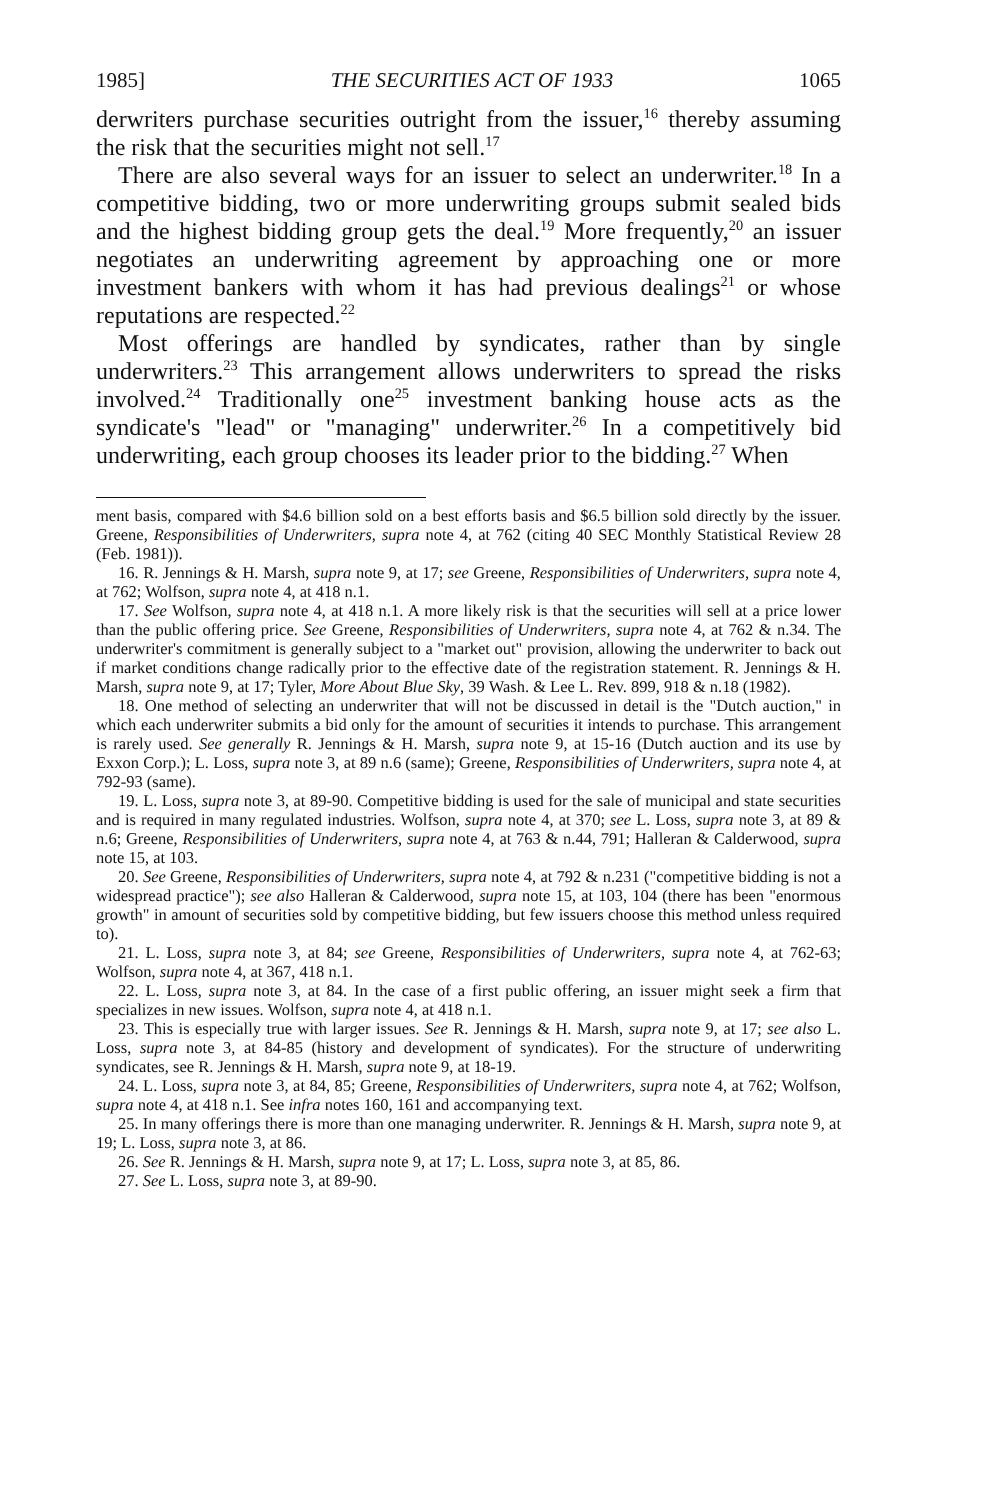1985] THE SECURITIES ACT OF 1933 1065
derwriters purchase securities outright from the issuer,<sup>16</sup> thereby assuming the risk that the securities might not sell.<sup>17</sup>
There are also several ways for an issuer to select an underwriter.<sup>18</sup> In a competitive bidding, two or more underwriting groups submit sealed bids and the highest bidding group gets the deal.<sup>19</sup> More frequently,<sup>20</sup> an issuer negotiates an underwriting agreement by approaching one or more investment bankers with whom it has had previous dealings<sup>21</sup> or whose reputations are respected.<sup>22</sup>
Most offerings are handled by syndicates, rather than by single underwriters.<sup>23</sup> This arrangement allows underwriters to spread the risks involved.<sup>24</sup> Traditionally one<sup>25</sup> investment banking house acts as the syndicate's "lead" or "managing" underwriter.<sup>26</sup> In a competitively bid underwriting, each group chooses its leader prior to the bidding.<sup>27</sup> When
ment basis, compared with $4.6 billion sold on a best efforts basis and $6.5 billion sold directly by the issuer. Greene, Responsibilities of Underwriters, supra note 4, at 762 (citing 40 SEC Monthly Statistical Review 28 (Feb. 1981)).
16. R. Jennings & H. Marsh, supra note 9, at 17; see Greene, Responsibilities of Underwriters, supra note 4, at 762; Wolfson, supra note 4, at 418 n.1.
17. See Wolfson, supra note 4, at 418 n.1. A more likely risk is that the securities will sell at a price lower than the public offering price. See Greene, Responsibilities of Underwriters, supra note 4, at 762 & n.34. The underwriter's commitment is generally subject to a "market out" provision, allowing the underwriter to back out if market conditions change radically prior to the effective date of the registration statement. R. Jennings & H. Marsh, supra note 9, at 17; Tyler, More About Blue Sky, 39 Wash. & Lee L. Rev. 899, 918 & n.18 (1982).
18. One method of selecting an underwriter that will not be discussed in detail is the "Dutch auction," in which each underwriter submits a bid only for the amount of securities it intends to purchase. This arrangement is rarely used. See generally R. Jennings & H. Marsh, supra note 9, at 15-16 (Dutch auction and its use by Exxon Corp.); L. Loss, supra note 3, at 89 n.6 (same); Greene, Responsibilities of Underwriters, supra note 4, at 792-93 (same).
19. L. Loss, supra note 3, at 89-90. Competitive bidding is used for the sale of municipal and state securities and is required in many regulated industries. Wolfson, supra note 4, at 370; see L. Loss, supra note 3, at 89 & n.6; Greene, Responsibilities of Underwriters, supra note 4, at 763 & n.44, 791; Halleran & Calderwood, supra note 15, at 103.
20. See Greene, Responsibilities of Underwriters, supra note 4, at 792 & n.231 ("competitive bidding is not a widespread practice"); see also Halleran & Calderwood, supra note 15, at 103, 104 (there has been "enormous growth" in amount of securities sold by competitive bidding, but few issuers choose this method unless required to).
21. L. Loss, supra note 3, at 84; see Greene, Responsibilities of Underwriters, supra note 4, at 762-63; Wolfson, supra note 4, at 367, 418 n.1.
22. L. Loss, supra note 3, at 84. In the case of a first public offering, an issuer might seek a firm that specializes in new issues. Wolfson, supra note 4, at 418 n.1.
23. This is especially true with larger issues. See R. Jennings & H. Marsh, supra note 9, at 17; see also L. Loss, supra note 3, at 84-85 (history and development of syndicates). For the structure of underwriting syndicates, see R. Jennings & H. Marsh, supra note 9, at 18-19.
24. L. Loss, supra note 3, at 84, 85; Greene, Responsibilities of Underwriters, supra note 4, at 762; Wolfson, supra note 4, at 418 n.1. See infra notes 160, 161 and accompanying text.
25. In many offerings there is more than one managing underwriter. R. Jennings & H. Marsh, supra note 9, at 19; L. Loss, supra note 3, at 86.
26. See R. Jennings & H. Marsh, supra note 9, at 17; L. Loss, supra note 3, at 85, 86.
27. See L. Loss, supra note 3, at 89-90.